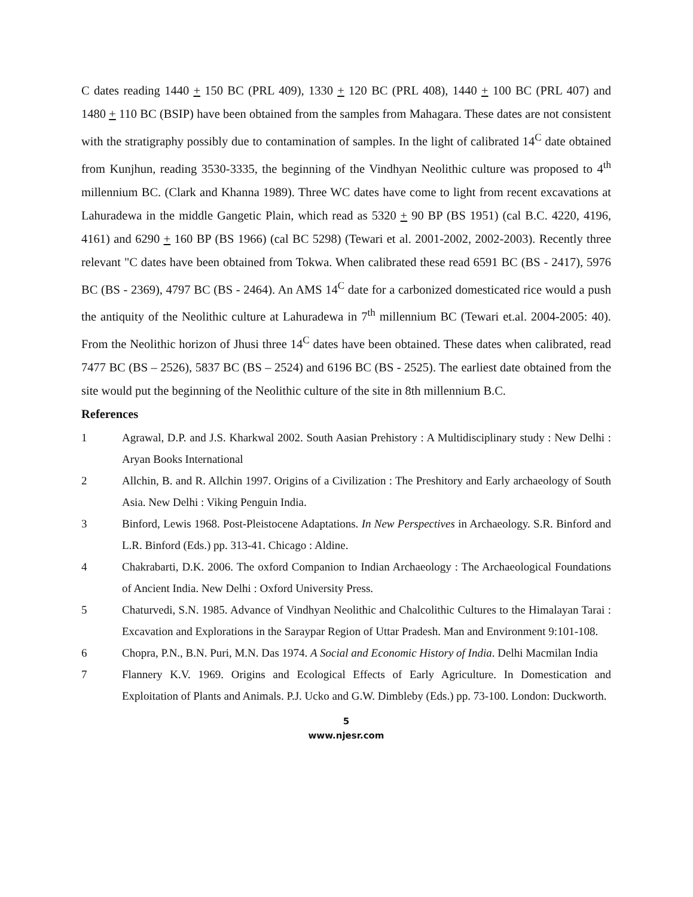C dates reading 1440 + 150 BC (PRL 409), 1330 + 120 BC (PRL 408), 1440 + 100 BC (PRL 407) and 1480 + 110 BC (BSIP) have been obtained from the samples from Mahagara. These dates are not consistent with the stratigraphy possibly due to contamination of samples. In the light of calibrated 14<sup>C</sup> date obtained from Kunjhun, reading 3530-3335, the beginning of the Vindhyan Neolithic culture was proposed to 4<sup>th</sup> millennium BC. (Clark and Khanna 1989). Three WC dates have come to light from recent excavations at Lahuradewa in the middle Gangetic Plain, which read as 5320 + 90 BP (BS 1951) (cal B.C. 4220, 4196, 4161) and 6290 + 160 BP (BS 1966) (cal BC 5298) (Tewari et al. 2001-2002, 2002-2003). Recently three relevant "C dates have been obtained from Tokwa. When calibrated these read 6591 BC (BS - 2417), 5976 BC (BS - 2369), 4797 BC (BS - 2464). An AMS 14<sup>C</sup> date for a carbonized domesticated rice would a push the antiquity of the Neolithic culture at Lahuradewa in 7<sup>th</sup> millennium BC (Tewari et.al. 2004-2005: 40). From the Neolithic horizon of Jhusi three 14<sup>C</sup> dates have been obtained. These dates when calibrated, read 7477 BC (BS – 2526), 5837 BC (BS – 2524) and 6196 BC (BS - 2525). The earliest date obtained from the site would put the beginning of the Neolithic culture of the site in 8th millennium B.C.
References
1 Agrawal, D.P. and J.S. Kharkwal 2002. South Aasian Prehistory : A Multidisciplinary study : New Delhi : Aryan Books International
2 Allchin, B. and R. Allchin 1997. Origins of a Civilization : The Preshitory and Early archaeology of South Asia. New Delhi : Viking Penguin India.
3 Binford, Lewis 1968. Post-Pleistocene Adaptations. In New Perspectives in Archaeology. S.R. Binford and L.R. Binford (Eds.) pp. 313-41. Chicago : Aldine.
4 Chakrabarti, D.K. 2006. The oxford Companion to Indian Archaeology : The Archaeological Foundations of Ancient India. New Delhi : Oxford University Press.
5 Chaturvedi, S.N. 1985. Advance of Vindhyan Neolithic and Chalcolithic Cultures to the Himalayan Tarai : Excavation and Explorations in the Saraypar Region of Uttar Pradesh. Man and Environment 9:101-108.
6 Chopra, P.N., B.N. Puri, M.N. Das 1974. A Social and Economic History of India. Delhi Macmilan India
7 Flannery K.V. 1969. Origins and Ecological Effects of Early Agriculture. In Domestication and Exploitation of Plants and Animals. P.J. Ucko and G.W. Dimbleby (Eds.) pp. 73-100. London: Duckworth.
5
www.njesr.com